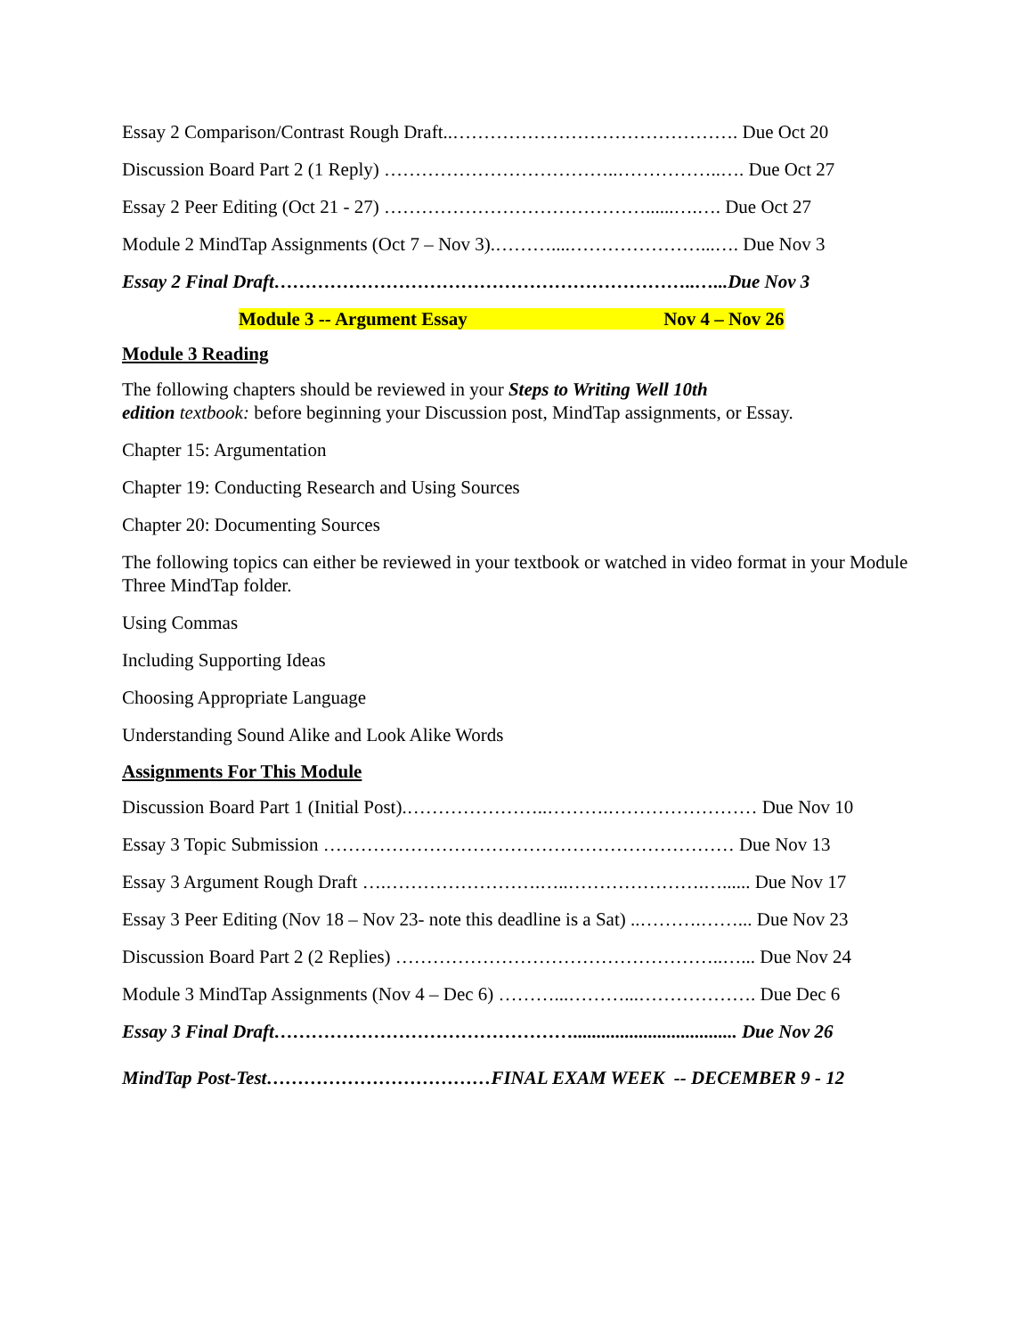Essay 2 Comparison/Contrast Rough Draft..………………………………………. Due Oct 20
Discussion Board Part 2 (1 Reply) ………………………………..……………..…. Due Oct 27
Essay 2 Peer Editing (Oct 21 - 27) ……………………………………......….…. Due Oct 27
Module 2 MindTap Assignments (Oct 7 – Nov 3).………....…………………...…. Due Nov 3
Essay 2 Final Draft…………………………………………………………..…...Due Nov 3
Module 3 -- Argument Essay Nov 4 – Nov 26
Module 3 Reading
The following chapters should be reviewed in your Steps to Writing Well 10th
edition textbook: before beginning your Discussion post, MindTap assignments, or Essay.
Chapter 15: Argumentation
Chapter 19: Conducting Research and Using Sources
Chapter 20: Documenting Sources
The following topics can either be reviewed in your textbook or watched in video format in your Module Three MindTap folder.
Using Commas
Including Supporting Ideas
Choosing Appropriate Language
Understanding Sound Alike and Look Alike Words
Assignments For This Module
Discussion Board Part 1 (Initial Post).…………………..……….…………………… Due Nov 10
Essay 3 Topic Submission ………………………………………………………… Due Nov 13
Essay 3 Argument Rough Draft ….…………………….…..………………….…...... Due Nov 17
Essay 3 Peer Editing (Nov 18 – Nov 23- note this deadline is a Sat) ..……….……... Due Nov 23
Discussion Board Part 2 (2 Replies) ……………………………………………..…... Due Nov 24
Module 3 MindTap Assignments (Nov 4 – Dec 6) ………...………...………………. Due Dec 6
Essay 3 Final Draft…………………………………………................................... Due Nov 26
MindTap Post-Test………………………………FINAL EXAM WEEK -- DECEMBER 9 - 12